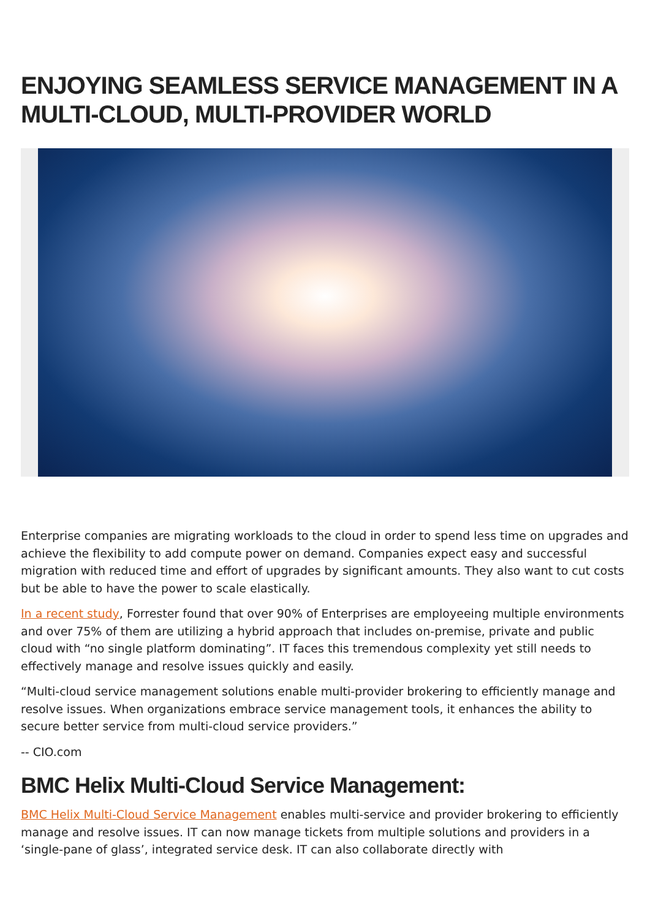ENJOYING SEAMLESS SERVICE MANAGEMENT IN A MULTI-CLOUD, MULTI-PROVIDER WORLD
Enterprise companies are migrating workloads to the cloud in order to spend less time on upgrades and achieve the flexibility to add compute power on demand. Companies expect easy and successful migration with reduced time and effort of upgrades by significant amounts. They also want to cut costs but be able to have the power to scale elastically.
In a recent study, Forrester found that over 90% of Enterprises are employeeing multiple environments and over 75% of them are utilizing a hybrid approach that includes on-premise, private and public cloud with “no single platform dominating”. IT faces this tremendous complexity yet still needs to effectively manage and resolve issues quickly and easily.
“Multi-cloud service management solutions enable multi-provider brokering to efficiently manage and resolve issues. When organizations embrace service management tools, it enhances the ability to secure better service from multi-cloud service providers.”
-- CIO.com
BMC Helix Multi-Cloud Service Management:
BMC Helix Multi-Cloud Service Management enables multi-service and provider brokering to efficiently manage and resolve issues. IT can now manage tickets from multiple solutions and providers in a ‘single-pane of glass’, integrated service desk. IT can also collaborate directly with